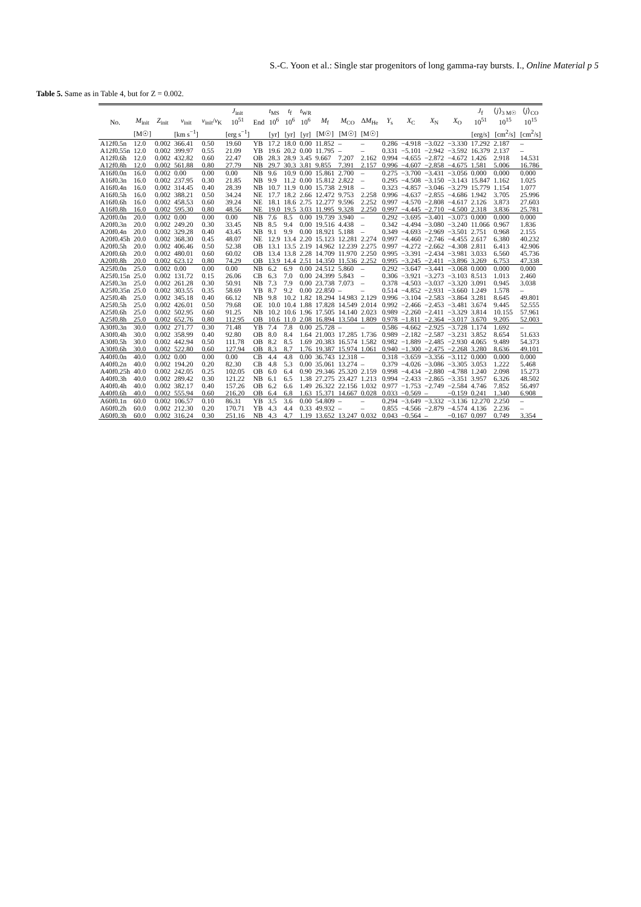S.-C. Yoon et al.: Single star progenitors of long gamma-ray bursts. I., Online Material p 5
Table 5. Same as in Table 4, but for Z = 0.002.
| No. | M<sub>init</sub> | Z<sub>init</sub> | v<sub>init</sub> | v<sub>init</sub>/ v<sub>K</sub> | J<sub>init</sub> 10<sup>51</sup> | End | t<sub>MS</sub> 10<sup>6</sup> | t<sub>f</sub> 10<sup>6</sup> | t<sub>WR</sub> 10<sup>6</sup> | M<sub>f</sub> | M<sub>CO</sub> | Δ M<sub>He</sub> | Y<sub>s</sub> | X<sub>C</sub> | X<sub>N</sub> | X<sub>O</sub> | J<sub>f</sub> 10<sup>51</sup> | ⟨ j ⟩<sub>3 M☉</sub> 10<sup>15</sup> | ⟨ j ⟩<sub>CO</sub> 10<sup>15</sup> |
| --- | --- | --- | --- | --- | --- | --- | --- | --- | --- | --- | --- | --- | --- | --- | --- | --- | --- | --- | --- |
| | [M☉] | | [km s<sup>−1</sup>] | | [erg s<sup>−1</sup>] | | [yr] | [yr] | [yr] | [M☉] | [M☉] | [M☉] | | | | | [erg/s] | [cm<sup>2</sup>/s] | [cm<sup>2</sup>/s] |
| A12f0.5n | 12.0 | 0.002 | 366.41 | 0.50 | 19.60 | YB | 17.2 | 18.0 | 0.00 | 11.852 | – | – | 0.286 | −4.918 | −3.022 | −3.330 | 17.292 | 2.187 | – |
| A12f0.55n | 12.0 | 0.002 | 399.97 | 0.55 | 21.09 | YB | 19.6 | 20.2 | 0.00 | 11.795 | – | – | 0.331 | −5.101 | −2.942 | −3.592 | 16.379 | 2.137 | – |
| A12f0.6h | 12.0 | 0.002 | 432.82 | 0.60 | 22.47 | OB | 28.3 | 28.9 | 3.45 | 9.667 | 7.207 | 2.162 | 0.994 | −4.655 | −2.872 | −4.672 | 1.426 | 2.918 | 14.531 |
| A12f0.8h | 12.0 | 0.002 | 561.88 | 0.80 | 27.79 | NB | 29.7 | 30.3 | 3.81 | 9.855 | 7.391 | 2.157 | 0.996 | −4.607 | −2.858 | −4.675 | 1.581 | 5.006 | 16.786 |
| A16f0.0n | 16.0 | 0.002 | 0.00 | 0.00 | 0.00 | NB | 9.6 | 10.9 | 0.00 | 15.861 | 2.700 | – | 0.275 | −3.700 | −3.431 | −3.056 | 0.000 | 0.000 | 0.000 |
| A16f0.3n | 16.0 | 0.002 | 237.95 | 0.30 | 21.85 | NB | 9.9 | 11.2 | 0.00 | 15.812 | 2.822 | – | 0.295 | −4.508 | −3.150 | −3.143 | 15.847 | 1.162 | 1.025 |
| A16f0.4n | 16.0 | 0.002 | 314.45 | 0.40 | 28.39 | NB | 10.7 | 11.9 | 0.00 | 15.738 | 2.918 | – | 0.323 | −4.857 | −3.046 | −3.279 | 15.779 | 1.154 | 1.077 |
| A16f0.5h | 16.0 | 0.002 | 388.21 | 0.50 | 34.24 | NE | 17.7 | 18.2 | 2.66 | 12.472 | 9.753 | 2.258 | 0.996 | −4.637 | −2.855 | −4.686 | 1.942 | 3.705 | 25.996 |
| A16f0.6h | 16.0 | 0.002 | 458.53 | 0.60 | 39.24 | NE | 18.1 | 18.6 | 2.75 | 12.277 | 9.596 | 2.252 | 0.997 | −4.570 | −2.808 | −4.617 | 2.126 | 3.873 | 27.603 |
| A16f0.8h | 16.0 | 0.002 | 595.30 | 0.80 | 48.56 | NE | 19.0 | 19.5 | 3.03 | 11.995 | 9.328 | 2.250 | 0.997 | −4.445 | −2.710 | −4.500 | 2.318 | 3.836 | 25.781 |
| A20f0.0n | 20.0 | 0.002 | 0.00 | 0.00 | 0.00 | NB | 7.6 | 8.5 | 0.00 | 19.739 | 3.940 | – | 0.292 | −3.695 | −3.401 | −3.073 | 0.000 | 0.000 | 0.000 |
| A20f0.3n | 20.0 | 0.002 | 249.20 | 0.30 | 33.45 | NB | 8.5 | 9.4 | 0.00 | 19.516 | 4.438 | – | 0.342 | −4.494 | −3.080 | −3.240 | 11.066 | 0.967 | 1.836 |
| A20f0.4n | 20.0 | 0.002 | 329.28 | 0.40 | 43.45 | NB | 9.1 | 9.9 | 0.00 | 18.921 | 5.188 | – | 0.349 | −4.693 | −2.969 | −3.501 | 2.751 | 0.968 | 2.155 |
| A20f0.45h | 20.0 | 0.002 | 368.30 | 0.45 | 48.07 | NE | 12.9 | 13.4 | 2.20 | 15.123 | 12.281 | 2.274 | 0.997 | −4.460 | −2.746 | −4.455 | 2.617 | 6.380 | 40.232 |
| A20f0.5h | 20.0 | 0.002 | 406.46 | 0.50 | 52.38 | OB | 13.1 | 13.5 | 2.19 | 14.962 | 12.239 | 2.275 | 0.997 | −4.272 | −2.662 | −4.308 | 2.811 | 6.413 | 42.906 |
| A20f0.6h | 20.0 | 0.002 | 480.01 | 0.60 | 60.02 | OB | 13.4 | 13.8 | 2.28 | 14.709 | 11.970 | 2.250 | 0.995 | −3.391 | −2.434 | −3.981 | 3.033 | 6.560 | 45.736 |
| A20f0.8h | 20.0 | 0.002 | 623.12 | 0.80 | 74.29 | OB | 13.9 | 14.4 | 2.51 | 14.350 | 11.536 | 2.252 | 0.995 | −3.245 | −2.411 | −3.896 | 3.269 | 6.753 | 47.338 |
| A25f0.0n | 25.0 | 0.002 | 0.00 | 0.00 | 0.00 | NB | 6.2 | 6.9 | 0.00 | 24.512 | 5.860 | – | 0.292 | −3.647 | −3.441 | −3.068 | 0.000 | 0.000 | 0.000 |
| A25f0.15n | 25.0 | 0.002 | 131.72 | 0.15 | 26.06 | CB | 6.3 | 7.0 | 0.00 | 24.399 | 5.843 | – | 0.306 | −3.921 | −3.273 | −3.103 | 8.513 | 1.013 | 2.460 |
| A25f0.3n | 25.0 | 0.002 | 261.28 | 0.30 | 50.91 | NB | 7.3 | 7.9 | 0.00 | 23.738 | 7.073 | – | 0.378 | −4.503 | −3.037 | −3.320 | 3.091 | 0.945 | 3.038 |
| A25f0.35n | 25.0 | 0.002 | 303.55 | 0.35 | 58.69 | YB | 8.7 | 9.2 | 0.00 | 22.850 | – | – | 0.514 | −4.852 | −2.931 | −3.660 | 1.249 | 1.578 | – |
| A25f0.4h | 25.0 | 0.002 | 345.18 | 0.40 | 66.12 | NB | 9.8 | 10.2 | 1.82 | 18.294 | 14.983 | 2.129 | 0.996 | −3.104 | −2.583 | −3.864 | 3.281 | 8.645 | 49.801 |
| A25f0.5h | 25.0 | 0.002 | 426.01 | 0.50 | 79.68 | OE | 10.0 | 10.4 | 1.88 | 17.828 | 14.549 | 2.014 | 0.992 | −2.466 | −2.453 | −3.481 | 3.674 | 9.445 | 52.555 |
| A25f0.6h | 25.0 | 0.002 | 502.95 | 0.60 | 91.25 | NB | 10.2 | 10.6 | 1.96 | 17.505 | 14.140 | 2.023 | 0.989 | −2.260 | −2.411 | −3.329 | 3.814 | 10.155 | 57.961 |
| A25f0.8h | 25.0 | 0.002 | 652.76 | 0.80 | 112.95 | OB | 10.6 | 11.0 | 2.08 | 16.894 | 13.504 | 1.809 | 0.978 | −1.811 | −2.364 | −3.017 | 3.670 | 9.205 | 52.003 |
| A30f0.3n | 30.0 | 0.002 | 271.77 | 0.30 | 71.48 | YB | 7.4 | 7.8 | 0.00 | 25.728 | – | – | 0.586 | −4.662 | −2.925 | −3.728 | 1.174 | 1.692 | – |
| A30f0.4h | 30.0 | 0.002 | 358.99 | 0.40 | 92.80 | OB | 8.0 | 8.4 | 1.64 | 21.003 | 17.285 | 1.736 | 0.989 | −2.182 | −2.587 | −3.231 | 3.852 | 8.654 | 51.633 |
| A30f0.5h | 30.0 | 0.002 | 442.94 | 0.50 | 111.78 | OB | 8.2 | 8.5 | 1.69 | 20.383 | 16.574 | 1.582 | 0.982 | −1.889 | −2.485 | −2.930 | 4.065 | 9.489 | 54.373 |
| A30f0.6h | 30.0 | 0.002 | 522.80 | 0.60 | 127.94 | OB | 8.3 | 8.7 | 1.76 | 19.387 | 15.974 | 1.061 | 0.940 | −1.300 | −2.475 | −2.268 | 3.280 | 8.636 | 49.101 |
| A40f0.0n | 40.0 | 0.002 | 0.00 | 0.00 | 0.00 | CB | 4.4 | 4.8 | 0.00 | 36.743 | 12.318 | – | 0.318 | −3.659 | −3.356 | −3.112 | 0.000 | 0.000 | 0.000 |
| A40f0.2n | 40.0 | 0.002 | 194.20 | 0.20 | 82.30 | CB | 4.8 | 5.3 | 0.00 | 35.061 | 13.274 | – | 0.379 | −4.026 | −3.086 | −3.305 | 3.053 | 1.222 | 5.468 |
| A40f0.25h | 40.0 | 0.002 | 242.05 | 0.25 | 102.05 | OB | 6.0 | 6.4 | 0.90 | 29.346 | 25.320 | 2.159 | 0.998 | −4.434 | −2.880 | −4.788 | 1.240 | 2.098 | 15.273 |
| A40f0.3h | 40.0 | 0.002 | 289.42 | 0.30 | 121.22 | NB | 6.1 | 6.5 | 1.38 | 27.275 | 23.427 | 1.213 | 0.994 | −2.433 | −2.865 | −3.351 | 3.957 | 6.326 | 48.502 |
| A40f0.4h | 40.0 | 0.002 | 382.17 | 0.40 | 157.26 | OB | 6.2 | 6.6 | 1.49 | 26.322 | 22.156 | 1.032 | 0.977 | −1.753 | −2.749 | −2.584 | 4.746 | 7.852 | 56.497 |
| A40f0.6h | 40.0 | 0.002 | 555.94 | 0.60 | 216.20 | OB | 6.4 | 6.8 | 1.63 | 15.371 | 14.667 | 0.028 | 0.033 | −0.569 | – | −0.159 | 0.241 | 1.340 | 6.908 |
| A60f0.1n | 60.0 | 0.002 | 106.57 | 0.10 | 86.31 | YB | 3.5 | 3.6 | 0.00 | 54.809 | – | – | 0.294 | −3.649 | −3.332 | −3.136 | 12.270 | 2.250 | – |
| A60f0.2h | 60.0 | 0.002 | 212.30 | 0.20 | 170.71 | YB | 4.3 | 4.4 | 0.33 | 49.932 | – | – | 0.855 | −4.566 | −2.879 | −4.574 | 4.136 | 2.236 | – |
| A60f0.3h | 60.0 | 0.002 | 316.24 | 0.30 | 251.16 | NB | 4.3 | 4.7 | 1.19 | 13.652 | 13.247 | 0.032 | 0.043 | −0.564 | – | −0.167 | 0.097 | 0.749 | 3.354 |